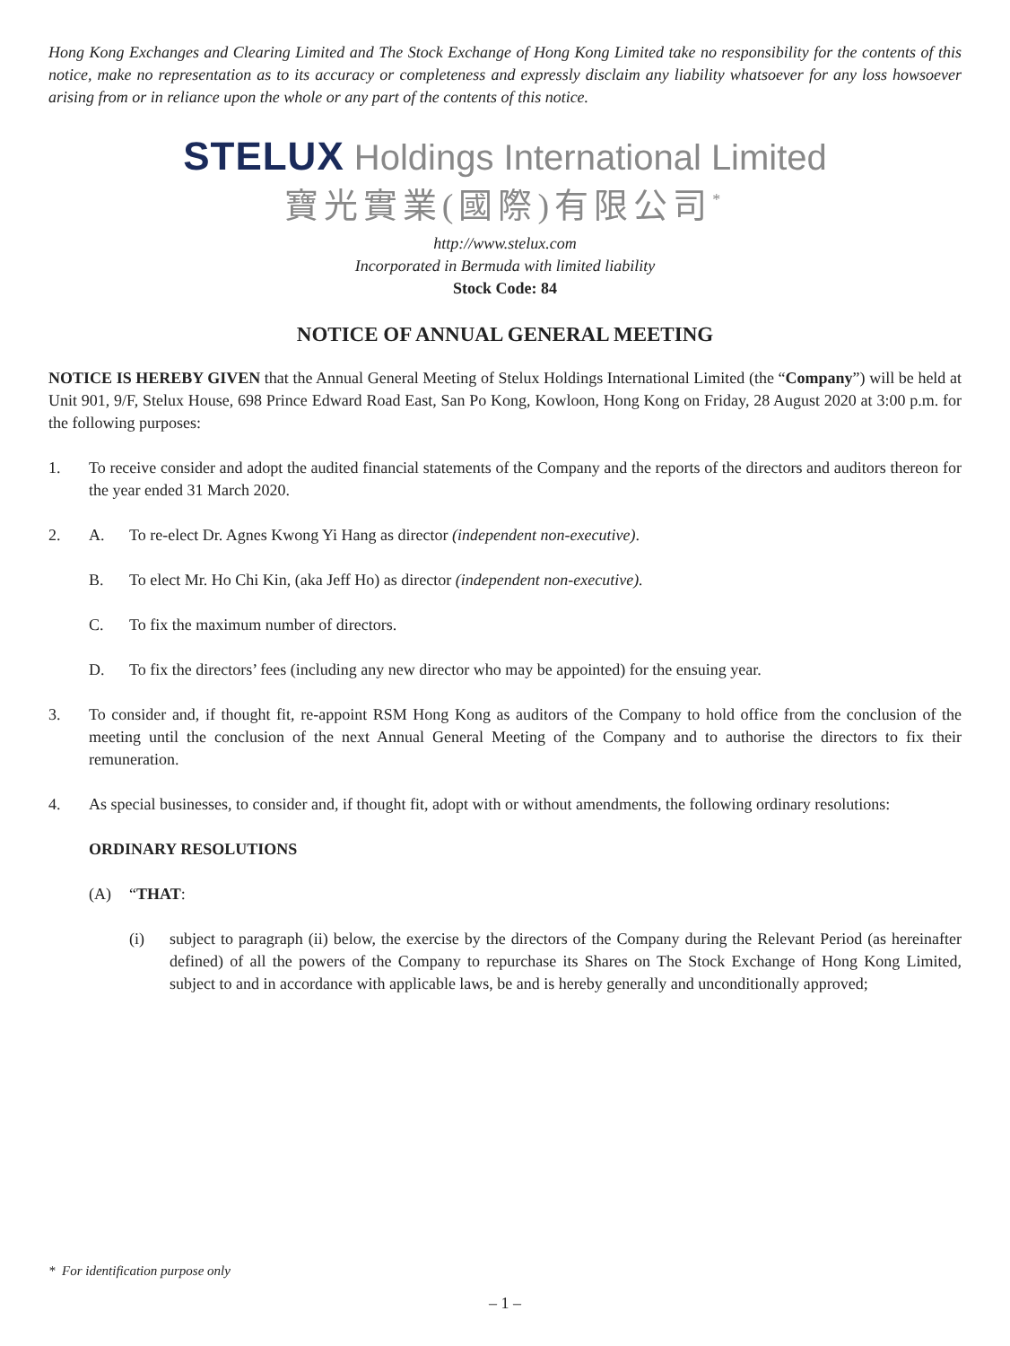Hong Kong Exchanges and Clearing Limited and The Stock Exchange of Hong Kong Limited take no responsibility for the contents of this notice, make no representation as to its accuracy or completeness and expressly disclaim any liability whatsoever for any loss howsoever arising from or in reliance upon the whole or any part of the contents of this notice.
STELUX Holdings International Limited
寶光實業(國際)有限公司<sup>*</sup>
http://www.stelux.com
Incorporated in Bermuda with limited liability
Stock Code: 84
NOTICE OF ANNUAL GENERAL MEETING
NOTICE IS HEREBY GIVEN that the Annual General Meeting of Stelux Holdings International Limited (the “Company”) will be held at Unit 901, 9/F, Stelux House, 698 Prince Edward Road East, San Po Kong, Kowloon, Hong Kong on Friday, 28 August 2020 at 3:00 p.m. for the following purposes:
1. To receive consider and adopt the audited financial statements of the Company and the reports of the directors and auditors thereon for the year ended 31 March 2020.
2. A. To re-elect Dr. Agnes Kwong Yi Hang as director (independent non-executive).
B. To elect Mr. Ho Chi Kin, (aka Jeff Ho) as director (independent non-executive).
C. To fix the maximum number of directors.
D. To fix the directors’ fees (including any new director who may be appointed) for the ensuing year.
3. To consider and, if thought fit, re-appoint RSM Hong Kong as auditors of the Company to hold office from the conclusion of the meeting until the conclusion of the next Annual General Meeting of the Company and to authorise the directors to fix their remuneration.
4. As special businesses, to consider and, if thought fit, adopt with or without amendments, the following ordinary resolutions:
ORDINARY RESOLUTIONS
(A) “THAT:
(i) subject to paragraph (ii) below, the exercise by the directors of the Company during the Relevant Period (as hereinafter defined) of all the powers of the Company to repurchase its Shares on The Stock Exchange of Hong Kong Limited, subject to and in accordance with applicable laws, be and is hereby generally and unconditionally approved;
* For identification purpose only
– 1 –